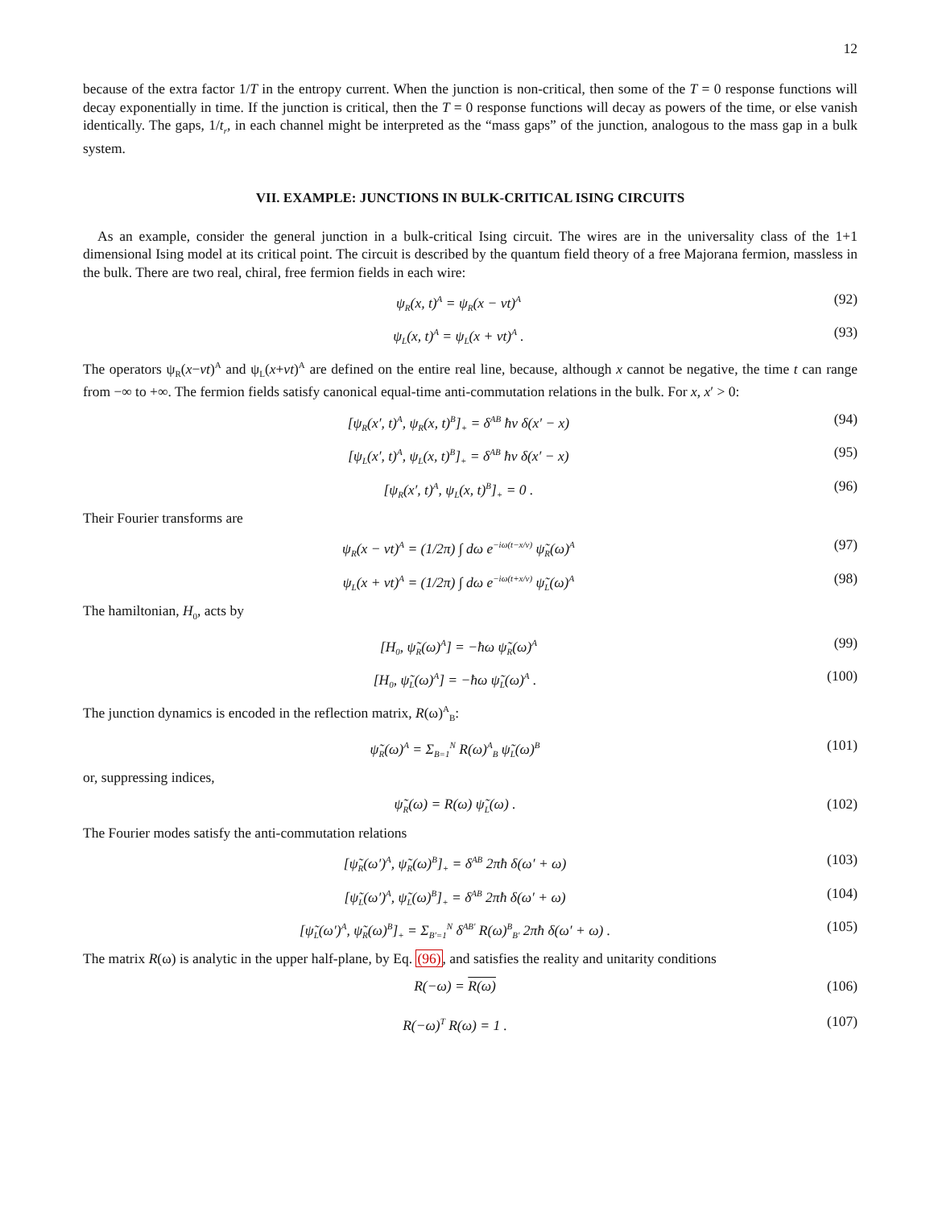12
because of the extra factor 1/T in the entropy current. When the junction is non-critical, then some of the T = 0 response functions will decay exponentially in time. If the junction is critical, then the T = 0 response functions will decay as powers of the time, or else vanish identically. The gaps, 1/t<sub>r</sub>, in each channel might be interpreted as the “mass gaps” of the junction, analogous to the mass gap in a bulk system.
VII. EXAMPLE: JUNCTIONS IN BULK-CRITICAL ISING CIRCUITS
As an example, consider the general junction in a bulk-critical Ising circuit. The wires are in the universality class of the 1+1 dimensional Ising model at its critical point. The circuit is described by the quantum field theory of a free Majorana fermion, massless in the bulk. There are two real, chiral, free fermion fields in each wire:
ψ<sub>R</sub>(x, t)<sup>A</sup> = ψ<sub>R</sub>(x − vt)<sup>A</sup> (92)
ψ<sub>L</sub>(x, t)<sup>A</sup> = ψ<sub>L</sub>(x + vt)<sup>A</sup> . (93)
The operators ψ<sub>R</sub>(x−vt)<sup>A</sup> and ψ<sub>L</sub>(x+vt)<sup>A</sup> are defined on the entire real line, because, although x cannot be negative, the time t can range from −∞ to +∞. The fermion fields satisfy canonical equal-time anti-commutation relations in the bulk. For x, x′ > 0:
[ψ<sub>R</sub>(x′, t)<sup>A</sup>, ψ<sub>R</sub>(x, t)<sup>B</sup>]<sub>+</sub> = δ<sup>AB</sup> ħv δ(x′ − x) (94)
[ψ<sub>L</sub>(x′, t)<sup>A</sup>, ψ<sub>L</sub>(x, t)<sup>B</sup>]<sub>+</sub> = δ<sup>AB</sup> ħv δ(x′ − x) (95)
[ψ<sub>R</sub>(x′, t)<sup>A</sup>, ψ<sub>L</sub>(x, t)<sup>B</sup>]<sub>+</sub> = 0 . (96)
Their Fourier transforms are
ψ<sub>R</sub>(x − vt)<sup>A</sup> = (1/2π) ∫ dω e<sup>−iω(t−x/v)</sup> ψ̃<sub>R</sub>(ω)<sup>A</sup> (97)
ψ<sub>L</sub>(x + vt)<sup>A</sup> = (1/2π) ∫ dω e<sup>−iω(t+x/v)</sup> ψ̃<sub>L</sub>(ω)<sup>A</sup> (98)
The hamiltonian, H<sub>0</sub>, acts by
[H<sub>0</sub>, ψ̃<sub>R</sub>(ω)<sup>A</sup>] = −ħω ψ̃<sub>R</sub>(ω)<sup>A</sup> (99)
[H<sub>0</sub>, ψ̃<sub>L</sub>(ω)<sup>A</sup>] = −ħω ψ̃<sub>L</sub>(ω)<sup>A</sup> . (100)
The junction dynamics is encoded in the reflection matrix, R(ω)<sup>A</sup><sub>B</sub>:
ψ̃<sub>R</sub>(ω)<sup>A</sup> = Σ<sub>B=1</sub><sup>N</sup> R(ω)<sup>A</sup><sub>B</sub> ψ̃<sub>L</sub>(ω)<sup>B</sup> (101)
or, suppressing indices,
ψ̃<sub>R</sub>(ω) = R(ω) ψ̃<sub>L</sub>(ω) . (102)
The Fourier modes satisfy the anti-commutation relations
[ψ̃<sub>R</sub>(ω′)<sup>A</sup>, ψ̃<sub>R</sub>(ω)<sup>B</sup>]<sub>+</sub> = δ<sup>AB</sup> 2πħ δ(ω′ + ω) (103)
[ψ̃<sub>L</sub>(ω′)<sup>A</sup>, ψ̃<sub>L</sub>(ω)<sup>B</sup>]<sub>+</sub> = δ<sup>AB</sup> 2πħ δ(ω′ + ω) (104)
[ψ̃<sub>L</sub>(ω′)<sup>A</sup>, ψ̃<sub>R</sub>(ω)<sup>B</sup>]<sub>+</sub> = Σ<sub>B′=1</sub><sup>N</sup> δ<sup>AB′</sup> R(ω)<sup>B</sup><sub>B′</sub> 2πħ δ(ω′ + ω) . (105)
The matrix R(ω) is analytic in the upper half-plane, by Eq. (96), and satisfies the reality and unitarity conditions
R(−ω) = R(ω) (106)
R(−ω)<sup>T</sup> R(ω) = 1 . (107)